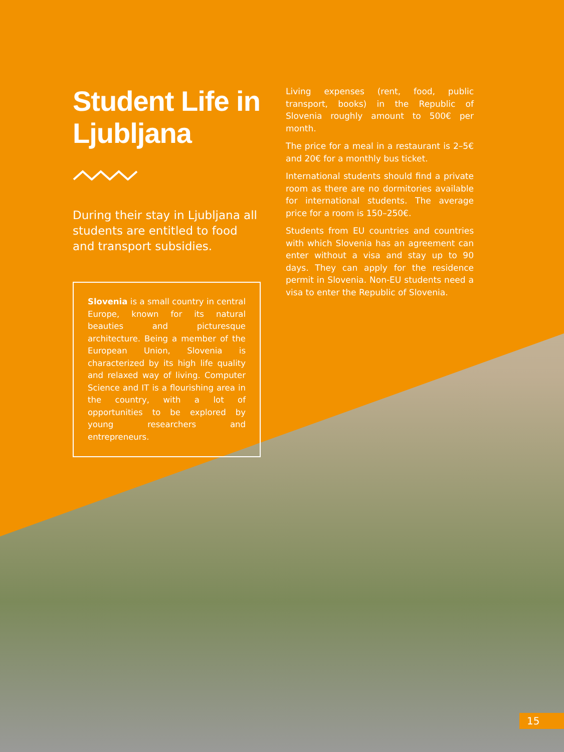Student Life in Ljubljana
During their stay in Ljubljana all students are entitled to food and transport subsidies.
Slovenia is a small country in central Europe, known for its natural beauties and picturesque architecture. Being a member of the European Union, Slovenia is characterized by its high life quality and relaxed way of living. Computer Science and IT is a flourishing area in the country, with a lot of opportunities to be explored by young researchers and entrepreneurs.
Living expenses (rent, food, public transport, books) in the Republic of Slovenia roughly amount to 500€ per month.
The price for a meal in a restaurant is 2–5€ and 20€ for a monthly bus ticket.
International students should find a private room as there are no dormitories available for international students. The average price for a room is 150–250€.
Students from EU countries and countries with which Slovenia has an agreement can enter without a visa and stay up to 90 days. They can apply for the residence permit in Slovenia. Non-EU students need a visa to enter the Republic of Slovenia.
15